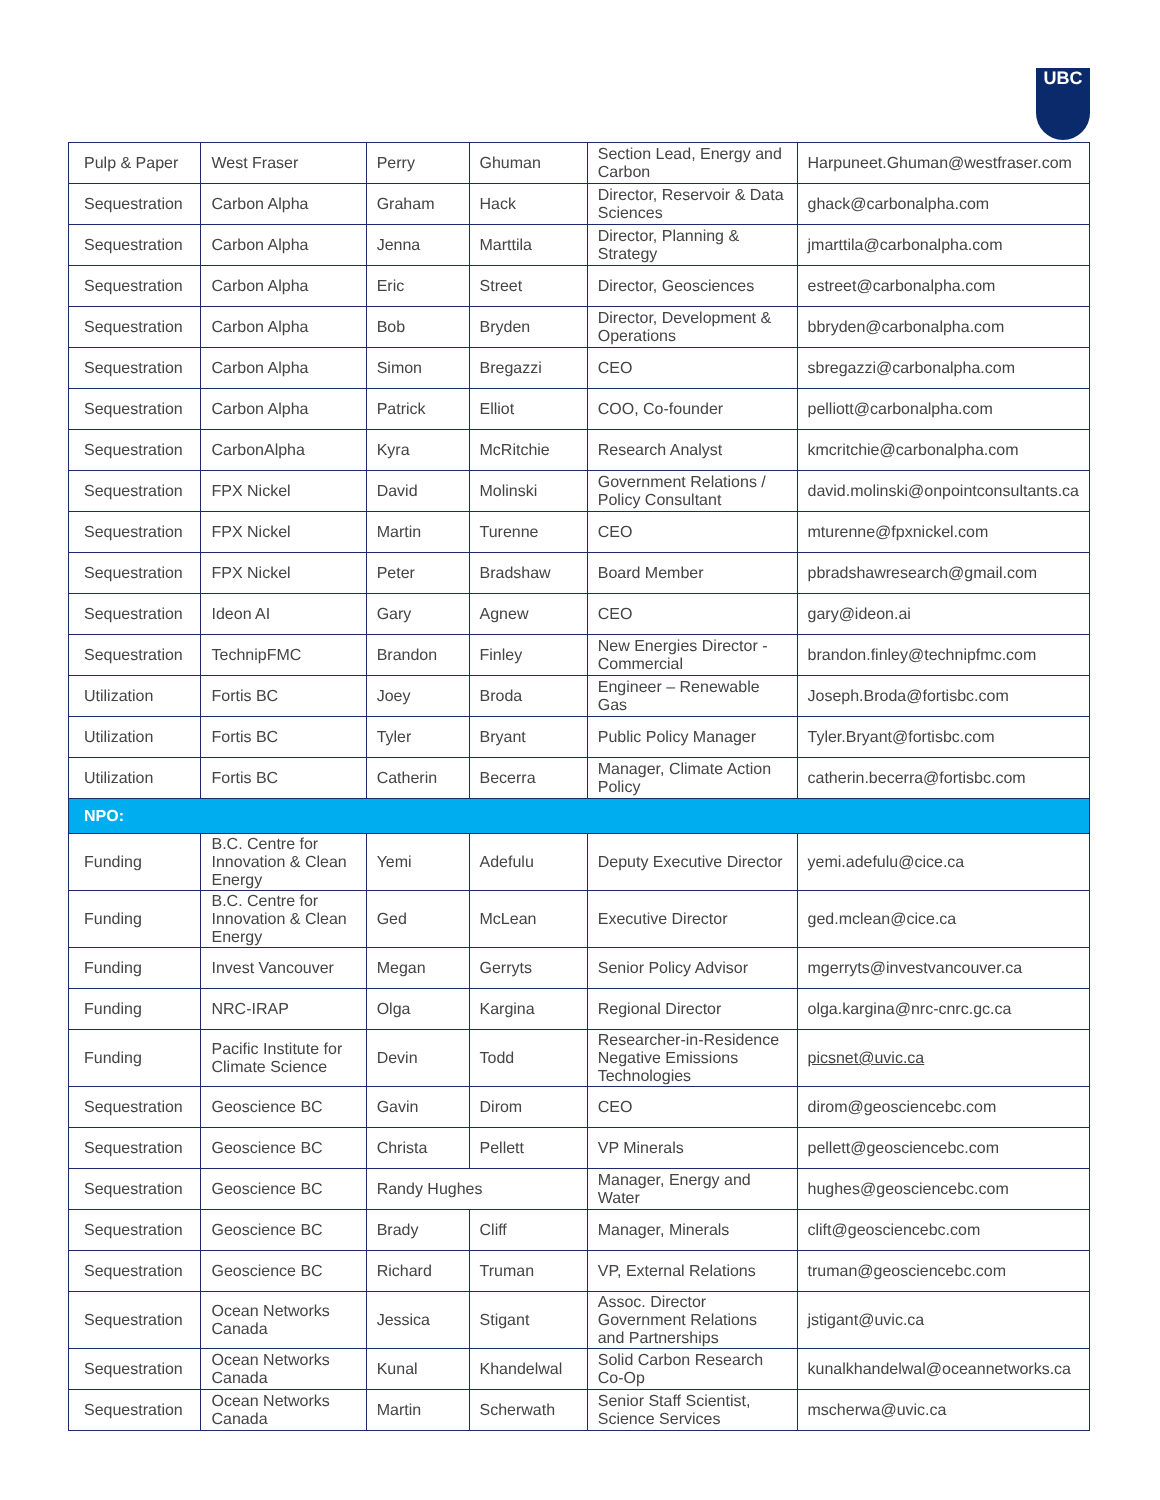UBC
| Pulp & Paper | West Fraser | Perry | Ghuman | Section Lead, Energy and Carbon | Harpuneet.Ghuman@westfraser.com |
| Sequestration | Carbon Alpha | Graham | Hack | Director, Reservoir & Data Sciences | ghack@carbonalpha.com |
| Sequestration | Carbon Alpha | Jenna | Marttila | Director, Planning & Strategy | jmarttila@carbonalpha.com |
| Sequestration | Carbon Alpha | Eric | Street | Director, Geosciences | estreet@carbonalpha.com |
| Sequestration | Carbon Alpha | Bob | Bryden | Director, Development & Operations | bbryden@carbonalpha.com |
| Sequestration | Carbon Alpha | Simon | Bregazzi | CEO | sbregazzi@carbonalpha.com |
| Sequestration | Carbon Alpha | Patrick | Elliot | COO, Co-founder | pelliott@carbonalpha.com |
| Sequestration | CarbonAlpha | Kyra | McRitchie | Research Analyst | kmcritchie@carbonalpha.com |
| Sequestration | FPX Nickel | David | Molinski | Government Relations / Policy Consultant | david.molinski@onpointconsultants.ca |
| Sequestration | FPX Nickel | Martin | Turenne | CEO | mturenne@fpxnickel.com |
| Sequestration | FPX Nickel | Peter | Bradshaw | Board Member | pbradshawresearch@gmail.com |
| Sequestration | Ideon AI | Gary | Agnew | CEO | gary@ideon.ai |
| Sequestration | TechnipFMC | Brandon | Finley | New Energies Director - Commercial | brandon.finley@technipfmc.com |
| Utilization | Fortis BC | Joey | Broda | Engineer – Renewable Gas | Joseph.Broda@fortisbc.com |
| Utilization | Fortis BC | Tyler | Bryant | Public Policy Manager | Tyler.Bryant@fortisbc.com |
| Utilization | Fortis BC | Catherin | Becerra | Manager, Climate Action Policy | catherin.becerra@fortisbc.com |
| NPO: | | | | | |
| Funding | B.C. Centre for Innovation & Clean Energy | Yemi | Adefulu | Deputy Executive Director | yemi.adefulu@cice.ca |
| Funding | B.C. Centre for Innovation & Clean Energy | Ged | McLean | Executive Director | ged.mclean@cice.ca |
| Funding | Invest Vancouver | Megan | Gerryts | Senior Policy Advisor | mgerryts@investvancouver.ca |
| Funding | NRC-IRAP | Olga | Kargina | Regional Director | olga.kargina@nrc-cnrc.gc.ca |
| Funding | Pacific Institute for Climate Science | Devin | Todd | Researcher-in-Residence Negative Emissions Technologies | picsnet@uvic.ca |
| Sequestration | Geoscience BC | Gavin | Dirom | CEO | dirom@geosciencebc.com |
| Sequestration | Geoscience BC | Christa | Pellett | VP Minerals | pellett@geosciencebc.com |
| Sequestration | Geoscience BC | Randy Hughes | | Manager, Energy and Water | hughes@geosciencebc.com |
| Sequestration | Geoscience BC | Brady | Cliff | Manager, Minerals | clift@geosciencebc.com |
| Sequestration | Geoscience BC | Richard | Truman | VP, External Relations | truman@geosciencebc.com |
| Sequestration | Ocean Networks Canada | Jessica | Stigant | Assoc. Director Government Relations and Partnerships | jstigant@uvic.ca |
| Sequestration | Ocean Networks Canada | Kunal | Khandelwal | Solid Carbon Research Co-Op | kunalkhandelwal@oceannetworks.ca |
| Sequestration | Ocean Networks Canada | Martin | Scherwath | Senior Staff Scientist, Science Services | mscherwa@uvic.ca |